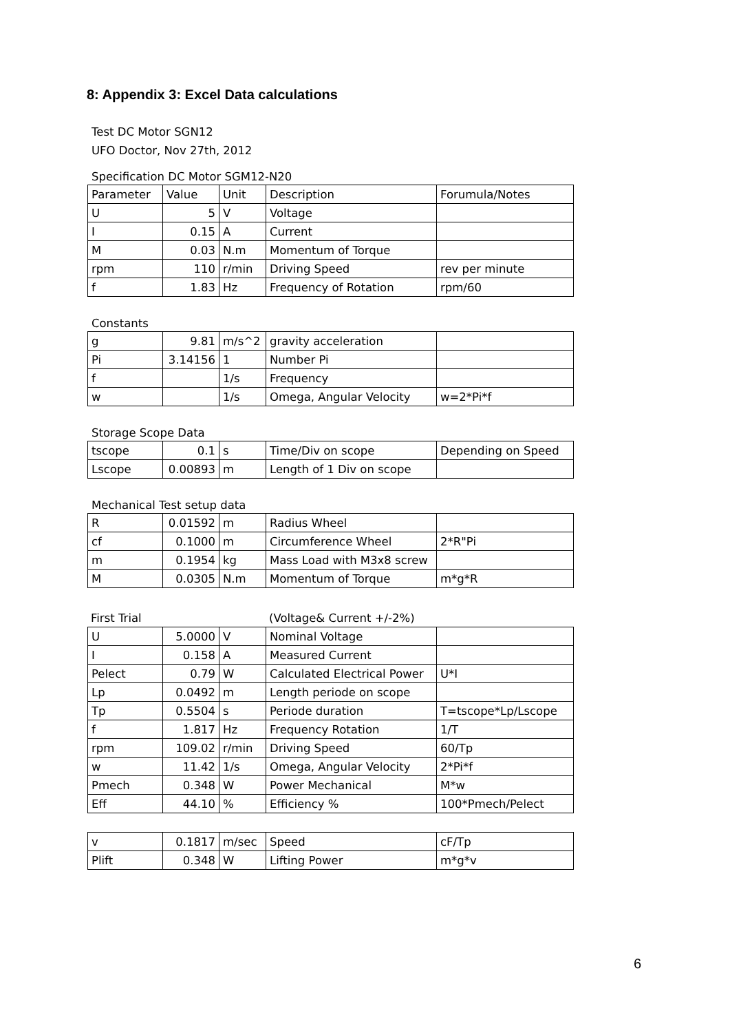8: Appendix 3: Excel Data calculations
Test DC Motor SGN12
UFO Doctor, Nov 27th, 2012
Specification DC Motor SGM12-N20
| Parameter | Value | Unit | Description | Forumula/Notes |
| U | 5 | V | Voltage | |
| I | 0.15 | A | Current | |
| M | 0.03 | N.m | Momentum of Torque | |
| rpm | 110 | r/min | Driving Speed | rev per minute |
| f | 1.83 | Hz | Frequency of Rotation | rpm/60 |
Constants
| g | 9.81 | m/s^2 | gravity acceleration | |
| Pi | 3.14156 | 1 | Number Pi | |
| f | | 1/s | Frequency | |
| w | | 1/s | Omega, Angular Velocity | w=2*Pi*f |
Storage Scope Data
| tscope | 0.1 | s | Time/Div on scope | Depending on Speed |
| Lscope | 0.00893 | m | Length of 1 Div on scope | |
Mechanical Test setup data
| R | 0.01592 | m | Radius Wheel | |
| cf | 0.1000 | m | Circumference Wheel | 2*R"Pi |
| m | 0.1954 | kg | Mass Load with M3x8 screw | |
| M | 0.0305 | N.m | Momentum of Torque | m*g*R |
| First Trial | | | (Voltage& Current +/-2%) | |
| U | 5.0000 | V | Nominal Voltage | |
| I | 0.158 | A | Measured Current | |
| Pelect | 0.79 | W | Calculated Electrical Power | U*I |
| Lp | 0.0492 | m | Length periode on scope | |
| Tp | 0.5504 | s | Periode duration | T=tscope*Lp/Lscope |
| f | 1.817 | Hz | Frequency Rotation | 1/T |
| rpm | 109.02 | r/min | Driving Speed | 60/Tp |
| w | 11.42 | 1/s | Omega, Angular Velocity | 2*Pi*f |
| Pmech | 0.348 | W | Power Mechanical | M*w |
| Eff | 44.10 | % | Efficiency % | 100*Pmech/Pelect |
| v | 0.1817 | m/sec | Speed | cF/Tp |
| Plift | 0.348 | W | Lifting Power | m*g*v |
6